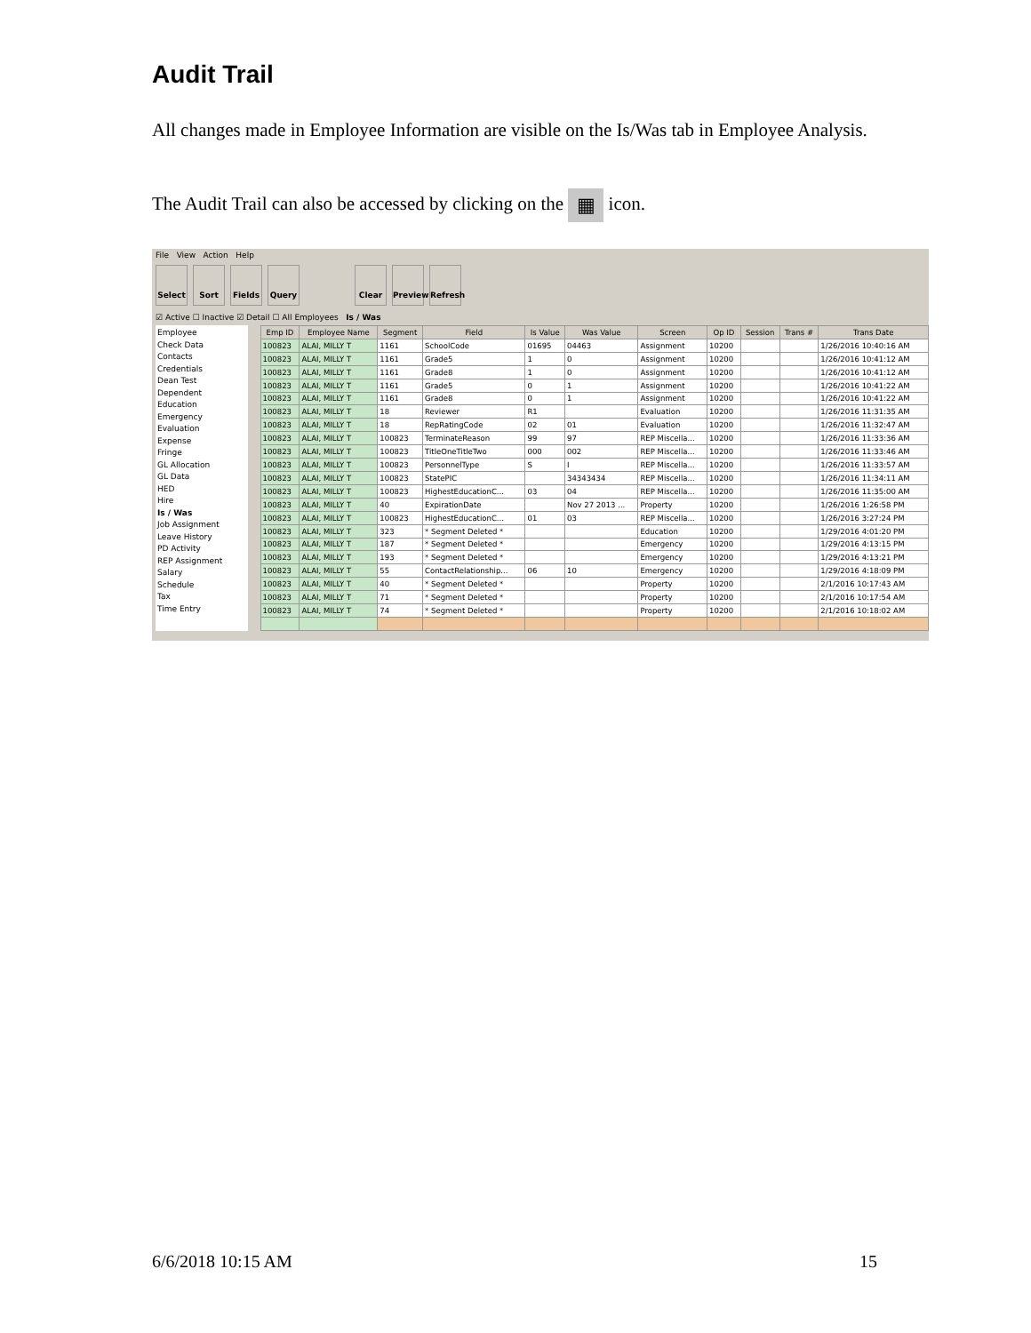Audit Trail
All changes made in Employee Information are visible on the Is/Was tab in Employee Analysis.
The Audit Trail can also be accessed by clicking on the ▦ icon.
File View Action Help
Select Sort Fields Query Clear Preview
Refresh
☑ Active ☐ Inactive ☑ Detail ☐ All Employees Is / Was
Employee
Check Data
Contacts
Credentials
Dean Test
Dependent
Education
Emergency
Evaluation
Expense
Fringe
GL Allocation
GL Data
HED
Hire
Is / Was
Job Assignment
Leave History
PD Activity
REP Assignment
Salary
Schedule
Tax
Time Entry
| Emp ID | Employee Name | Segment | Field | Is Value | Was Value | Screen | Op ID | Session | Trans # | Trans Date |
| --- | --- | --- | --- | --- | --- | --- | --- | --- | --- | --- |
| 100823 | ALAI, MILLY T | 1161 | SchoolCode | 01695 | 04463 | Assignment | 10200 | | | 1/26/2016 10:40:16 AM |
| 100823 | ALAI, MILLY T | 1161 | Grade5 | 1 | 0 | Assignment | 10200 | | | 1/26/2016 10:41:12 AM |
| 100823 | ALAI, MILLY T | 1161 | Grade8 | 1 | 0 | Assignment | 10200 | | | 1/26/2016 10:41:12 AM |
| 100823 | ALAI, MILLY T | 1161 | Grade5 | 0 | 1 | Assignment | 10200 | | | 1/26/2016 10:41:22 AM |
| 100823 | ALAI, MILLY T | 1161 | Grade8 | 0 | 1 | Assignment | 10200 | | | 1/26/2016 10:41:22 AM |
| 100823 | ALAI, MILLY T | 18 | Reviewer | R1 | | Evaluation | 10200 | | | 1/26/2016 11:31:35 AM |
| 100823 | ALAI, MILLY T | 18 | RepRatingCode | 02 | 01 | Evaluation | 10200 | | | 1/26/2016 11:32:47 AM |
| 100823 | ALAI, MILLY T | 100823 | TerminateReason | 99 | 97 | REP Miscella... | 10200 | | | 1/26/2016 11:33:36 AM |
| 100823 | ALAI, MILLY T | 100823 | TitleOneTitleTwo | 000 | 002 | REP Miscella... | 10200 | | | 1/26/2016 11:33:46 AM |
| 100823 | ALAI, MILLY T | 100823 | PersonnelType | S | I | REP Miscella... | 10200 | | | 1/26/2016 11:33:57 AM |
| 100823 | ALAI, MILLY T | 100823 | StatePIC | | 34343434 | REP Miscella... | 10200 | | | 1/26/2016 11:34:11 AM |
| 100823 | ALAI, MILLY T | 100823 | HighestEducationC... | 03 | 04 | REP Miscella... | 10200 | | | 1/26/2016 11:35:00 AM |
| 100823 | ALAI, MILLY T | 40 | ExpirationDate | | Nov 27 2013 ... | Property | 10200 | | | 1/26/2016 1:26:58 PM |
| 100823 | ALAI, MILLY T | 100823 | HighestEducationC... | 01 | 03 | REP Miscella... | 10200 | | | 1/26/2016 3:27:24 PM |
| 100823 | ALAI, MILLY T | 323 | * Segment Deleted * | | | Education | 10200 | | | 1/29/2016 4:01:20 PM |
| 100823 | ALAI, MILLY T | 187 | * Segment Deleted * | | | Emergency | 10200 | | | 1/29/2016 4:13:15 PM |
| 100823 | ALAI, MILLY T | 193 | * Segment Deleted * | | | Emergency | 10200 | | | 1/29/2016 4:13:21 PM |
| 100823 | ALAI, MILLY T | 55 | ContactRelationship... | 06 | 10 | Emergency | 10200 | | | 1/29/2016 4:18:09 PM |
| 100823 | ALAI, MILLY T | 40 | * Segment Deleted * | | | Property | 10200 | | | 2/1/2016 10:17:43 AM |
| 100823 | ALAI, MILLY T | 71 | * Segment Deleted * | | | Property | 10200 | | | 2/1/2016 10:17:54 AM |
| 100823 | ALAI, MILLY T | 74 | * Segment Deleted * | | | Property | 10200 | | | 2/1/2016 10:18:02 AM |
6/6/2018 10:15 AM 15